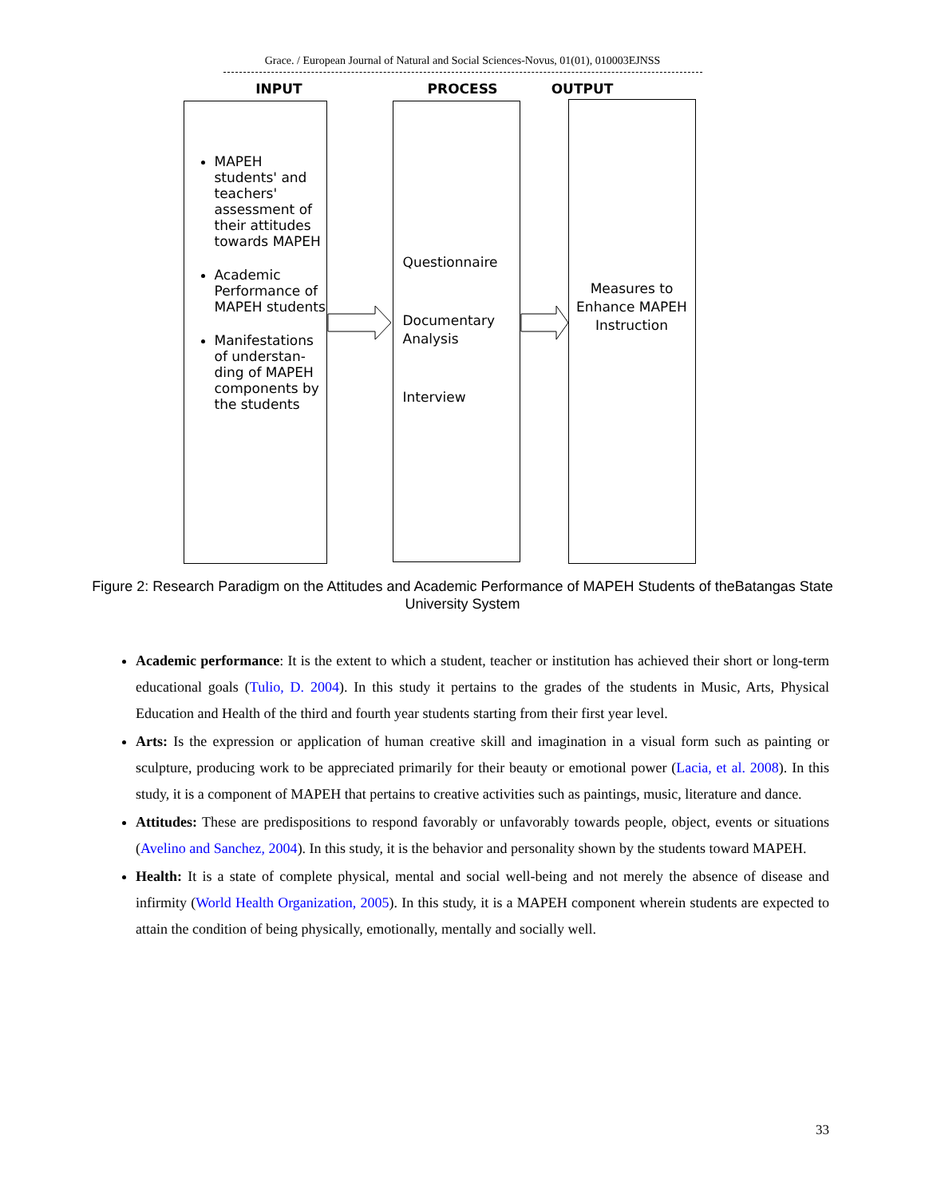Grace. / European Journal of Natural and Social Sciences-Novus, 01(01), 010003EJNSS
INPUT PROCESS OUTPUT
MAPEH students' and teachers' assessment of their attitudes towards MAPEH
Academic Performance of MAPEH students
Manifestations of understan-ding of MAPEH components by the students
Questionnaire
Documentary Analysis
Interview
Measures to Enhance MAPEH Instruction
Figure 2: Research Paradigm on the Attitudes and Academic Performance of MAPEH Students of theBatangas State University System
Academic performance: It is the extent to which a student, teacher or institution has achieved their short or long-term educational goals (Tulio, D. 2004). In this study it pertains to the grades of the students in Music, Arts, Physical Education and Health of the third and fourth year students starting from their first year level.
Arts: Is the expression or application of human creative skill and imagination in a visual form such as painting or sculpture, producing work to be appreciated primarily for their beauty or emotional power (Lacia, et al. 2008). In this study, it is a component of MAPEH that pertains to creative activities such as paintings, music, literature and dance.
Attitudes: These are predispositions to respond favorably or unfavorably towards people, object, events or situations (Avelino and Sanchez, 2004). In this study, it is the behavior and personality shown by the students toward MAPEH.
Health: It is a state of complete physical, mental and social well-being and not merely the absence of disease and infirmity (World Health Organization, 2005). In this study, it is a MAPEH component wherein students are expected to attain the condition of being physically, emotionally, mentally and socially well.
33